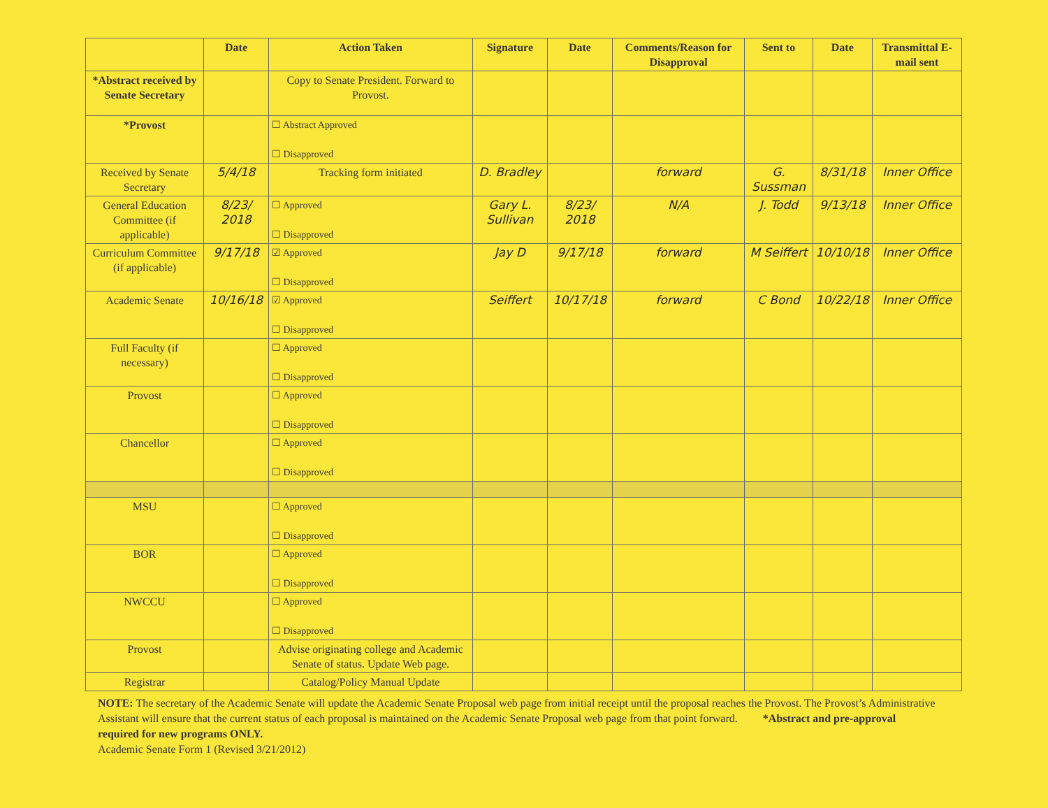| | Date | Action Taken | Signature | Date | Comments/Reason for Disapproval | Sent to | Date | Transmittal E-mail sent |
| --- | --- | --- | --- | --- | --- | --- | --- | --- |
| *Abstract received by Senate Secretary | | Copy to Senate President. Forward to Provost. | | | | | | |
| *Provost | | ☐ Abstract Approved ☐ Disapproved | | | | | | |
| Received by Senate Secretary | 5/4/18 | Tracking form initiated | D. Bradley | | forward | G. Sussman | 8/31/18 | Inner Office |
| General Education Committee (if applicable) | 8/23/ 2018 | ☐ Approved ☐ Disapproved | Gary L. Sullivan | 8/23/ 2018 | N/A | J. Todd | 9/13/18 | Inner Office |
| Curriculum Committee (if applicable) | 9/17/18 | ☑ Approved ☐ Disapproved | Jay D | 9/17/18 | forward | M Seiffert | 10/10/18 | Inner Office |
| Academic Senate | 10/16/18 | ☑ Approved ☐ Disapproved | Seiffert | 10/17/18 | forward | C Bond | 10/22/18 | Inner Office |
| Full Faculty (if necessary) | | ☐ Approved ☐ Disapproved | | | | | | |
| Provost | | ☐ Approved ☐ Disapproved | | | | | | |
| Chancellor | | ☐ Approved ☐ Disapproved | | | | | | |
| MSU | | ☐ Approved ☐ Disapproved | | | | | | |
| BOR | | ☐ Approved ☐ Disapproved | | | | | | |
| NWCCU | | ☐ Approved ☐ Disapproved | | | | | | |
| Provost | | Advise originating college and Academic Senate of status. Update Web page. | | | | | | |
| Registrar | | Catalog/Policy Manual Update | | | | | | |
NOTE: The secretary of the Academic Senate will update the Academic Senate Proposal web page from initial receipt until the proposal reaches the Provost. The Provost’s Administrative Assistant will ensure that the current status of each proposal is maintained on the Academic Senate Proposal web page from that point forward. *Abstract and pre-approval required for new programs ONLY.
Academic Senate Form 1 (Revised 3/21/2012)